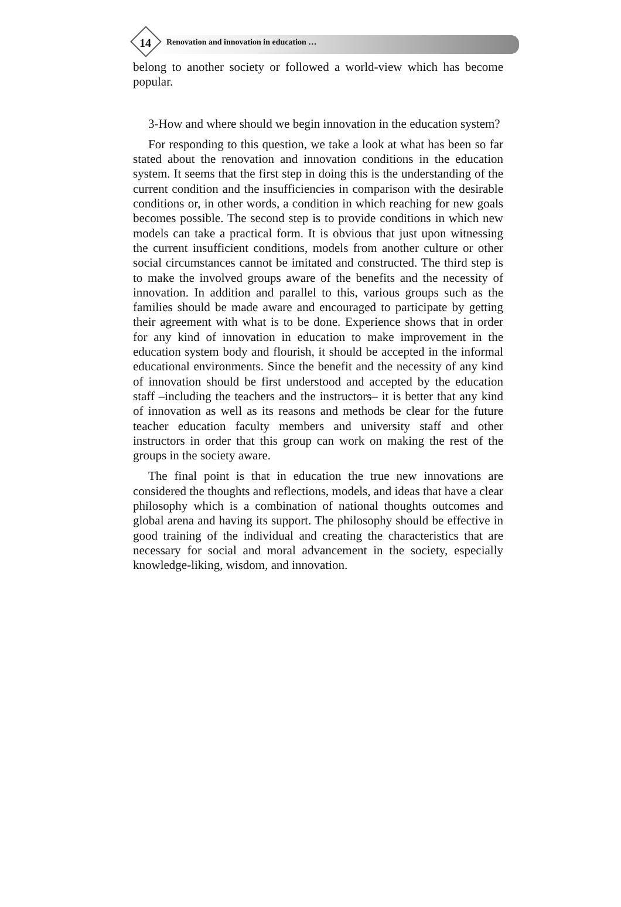14 Renovation and innovation in education …
belong to another society or followed a world-view which has become popular.
3-How and where should we begin innovation in the education system?
For responding to this question, we take a look at what has been so far stated about the renovation and innovation conditions in the education system. It seems that the first step in doing this is the understanding of the current condition and the insufficiencies in comparison with the desirable conditions or, in other words, a condition in which reaching for new goals becomes possible. The second step is to provide conditions in which new models can take a practical form. It is obvious that just upon witnessing the current insufficient conditions, models from another culture or other social circumstances cannot be imitated and constructed. The third step is to make the involved groups aware of the benefits and the necessity of innovation. In addition and parallel to this, various groups such as the families should be made aware and encouraged to participate by getting their agreement with what is to be done. Experience shows that in order for any kind of innovation in education to make improvement in the education system body and flourish, it should be accepted in the informal educational environments. Since the benefit and the necessity of any kind of innovation should be first understood and accepted by the education staff –including the teachers and the instructors– it is better that any kind of innovation as well as its reasons and methods be clear for the future teacher education faculty members and university staff and other instructors in order that this group can work on making the rest of the groups in the society aware.
The final point is that in education the true new innovations are considered the thoughts and reflections, models, and ideas that have a clear philosophy which is a combination of national thoughts outcomes and global arena and having its support. The philosophy should be effective in good training of the individual and creating the characteristics that are necessary for social and moral advancement in the society, especially knowledge-liking, wisdom, and innovation.